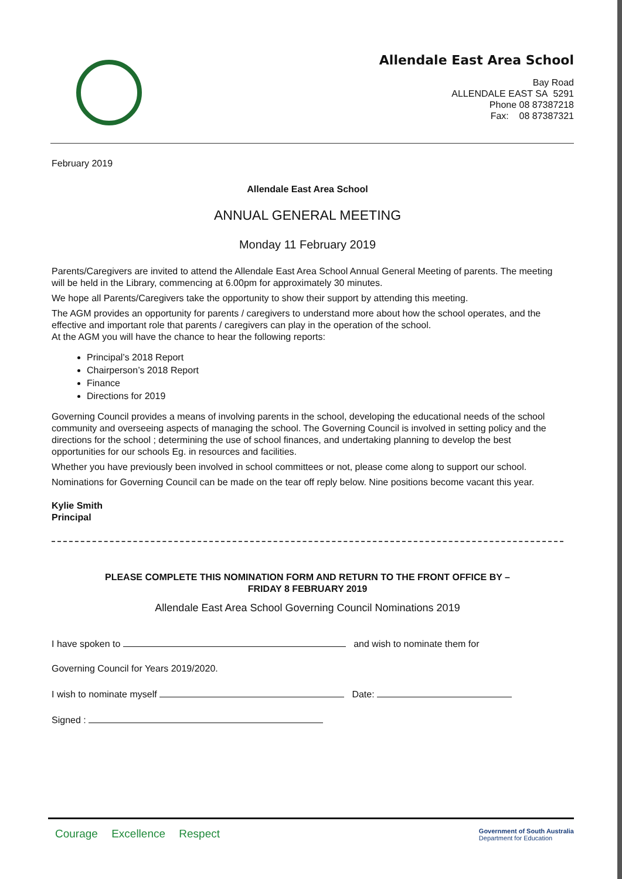Allendale East Area School
Bay Road
ALLENDALE EAST SA 5291
Phone 08 87387218
Fax: 08 87387321
February 2019
Allendale East Area School
ANNUAL GENERAL MEETING
Monday 11 February 2019
Parents/Caregivers are invited to attend the Allendale East Area School Annual General Meeting of parents. The meeting will be held in the Library, commencing at 6.00pm for approximately 30 minutes.
We hope all Parents/Caregivers take the opportunity to show their support by attending this meeting.
The AGM provides an opportunity for parents / caregivers to understand more about how the school operates, and the effective and important role that parents / caregivers can play in the operation of the school.
At the AGM you will have the chance to hear the following reports:
Principal’s 2018 Report
Chairperson’s 2018 Report
Finance
Directions for 2019
Governing Council provides a means of involving parents in the school, developing the educational needs of the school community and overseeing aspects of managing the school. The Governing Council is involved in setting policy and the directions for the school ; determining the use of school finances, and undertaking planning to develop the best opportunities for our schools Eg. in resources and facilities.
Whether you have previously been involved in school committees or not, please come along to support our school.
Nominations for Governing Council can be made on the tear off reply below. Nine positions become vacant this year.
Kylie Smith
Principal
PLEASE COMPLETE THIS NOMINATION FORM AND RETURN TO THE FRONT OFFICE BY –
FRIDAY 8 FEBRUARY 2019
Allendale East Area School Governing Council Nominations 2019
I have spoken to and wish to nominate them for
Governing Council for Years 2019/2020.
I wish to nominate myself Date:
Signed :
Courage Excellence Respect
Government of South Australia
Department for Education